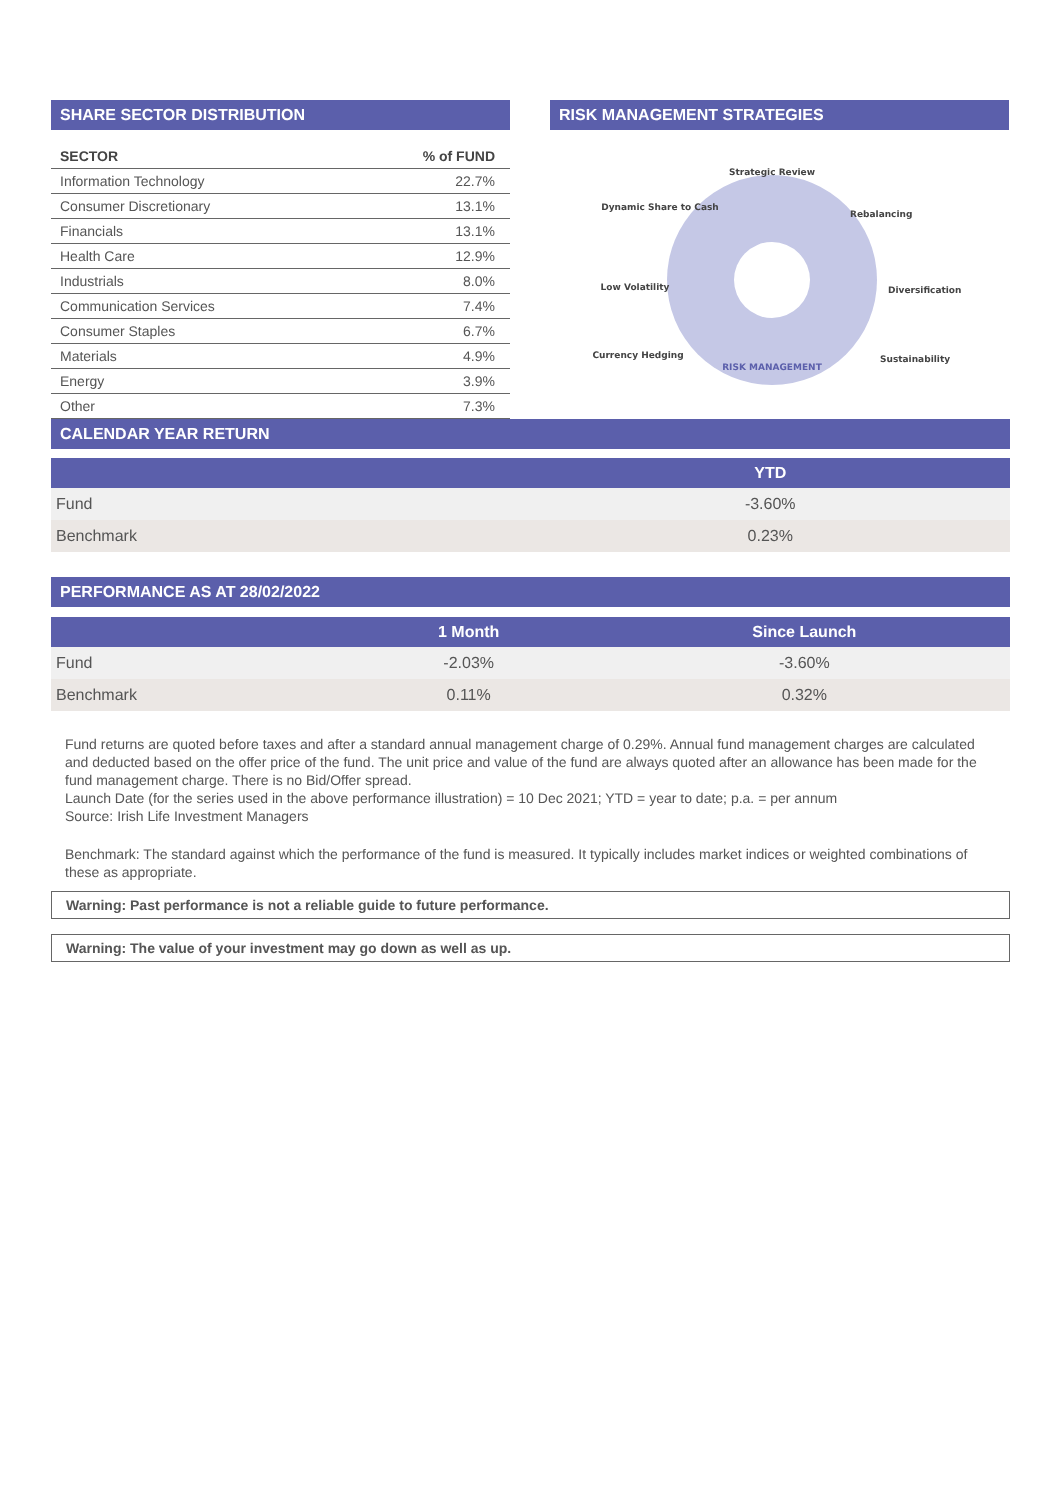SHARE SECTOR DISTRIBUTION
| SECTOR | % of FUND |
| --- | --- |
| Information Technology | 22.7% |
| Consumer Discretionary | 13.1% |
| Financials | 13.1% |
| Health Care | 12.9% |
| Industrials | 8.0% |
| Communication Services | 7.4% |
| Consumer Staples | 6.7% |
| Materials | 4.9% |
| Energy | 3.9% |
| Other | 7.3% |
RISK MANAGEMENT STRATEGIES
Strategic Review
Dynamic Share to Cash
Rebalancing
Low Volatility
Diversification
Currency Hedging
Sustainability
RISK MANAGEMENT
CALENDAR YEAR RETURN
| | YTD |
| --- | --- |
| Fund | -3.60% |
| Benchmark | 0.23% |
PERFORMANCE AS AT 28/02/2022
| | 1 Month | Since Launch |
| --- | --- | --- |
| Fund | -2.03% | -3.60% |
| Benchmark | 0.11% | 0.32% |
Fund returns are quoted before taxes and after a standard annual management charge of 0.29%. Annual fund management charges are calculated and deducted based on the offer price of the fund. The unit price and value of the fund are always quoted after an allowance has been made for the fund management charge. There is no Bid/Offer spread.
Launch Date (for the series used in the above performance illustration) = 10 Dec 2021; YTD = year to date; p.a. = per annum
Source: Irish Life Investment Managers
Benchmark: The standard against which the performance of the fund is measured. It typically includes market indices or weighted combinations of these as appropriate.
Warning: Past performance is not a reliable guide to future performance.
Warning: The value of your investment may go down as well as up.